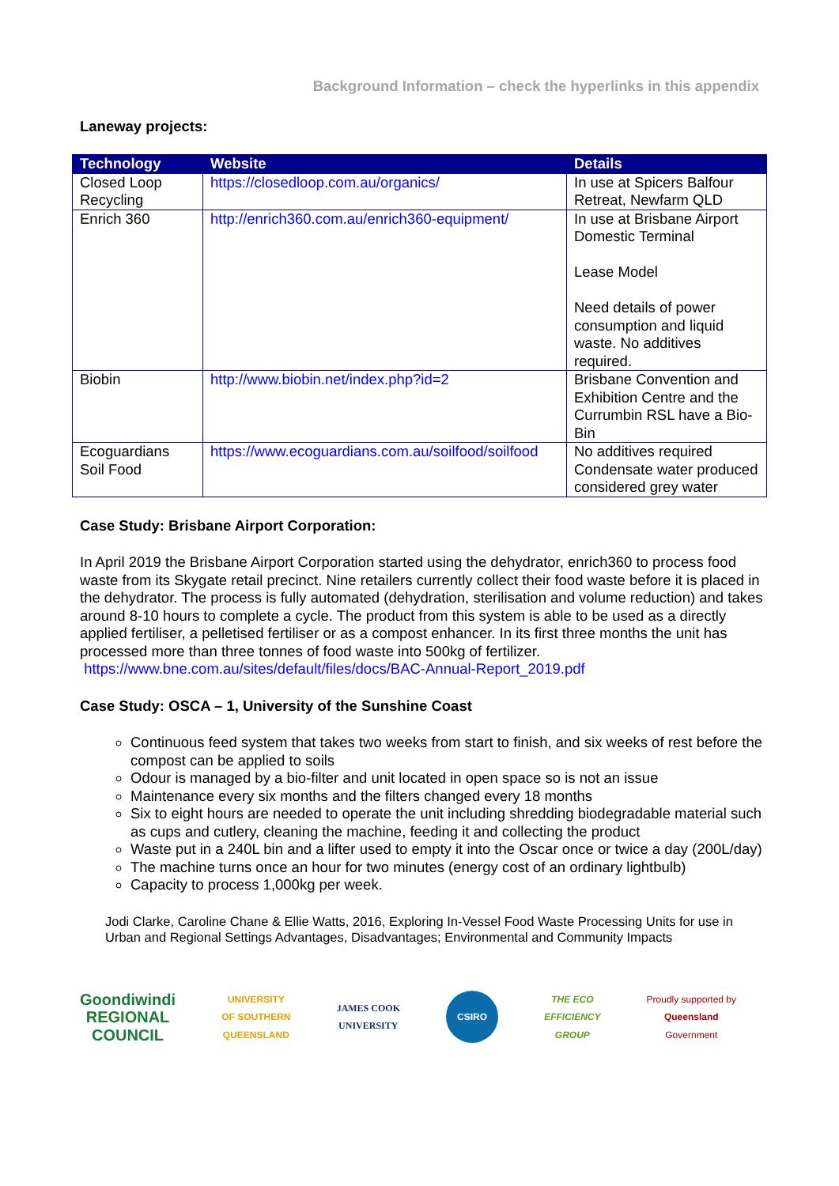Background Information – check the hyperlinks in this appendix
Laneway projects:
| Technology | Website | Details |
| --- | --- | --- |
| Closed Loop Recycling | https://closedloop.com.au/organics/ | In use at Spicers Balfour Retreat, Newfarm QLD |
| Enrich 360 | http://enrich360.com.au/enrich360-equipment/ | In use at Brisbane Airport Domestic Terminal Lease Model Need details of power consumption and liquid waste. No additives required. |
| Biobin | http://www.biobin.net/index.php?id=2 | Brisbane Convention and Exhibition Centre and the Currumbin RSL have a Bio-Bin |
| Ecoguardians Soil Food | https://www.ecoguardians.com.au/soilfood/soilfood | No additives required Condensate water produced considered grey water |
Case Study: Brisbane Airport Corporation:
In April 2019 the Brisbane Airport Corporation started using the dehydrator, enrich360 to process food waste from its Skygate retail precinct. Nine retailers currently collect their food waste before it is placed in the dehydrator. The process is fully automated (dehydration, sterilisation and volume reduction) and takes around 8-10 hours to complete a cycle. The product from this system is able to be used as a directly applied fertiliser, a pelletised fertiliser or as a compost enhancer. In its first three months the unit has processed more than three tonnes of food waste into 500kg of fertilizer. https://www.bne.com.au/sites/default/files/docs/BAC-Annual-Report_2019.pdf
Case Study: OSCA – 1, University of the Sunshine Coast
Continuous feed system that takes two weeks from start to finish, and six weeks of rest before the compost can be applied to soils
Odour is managed by a bio-filter and unit located in open space so is not an issue
Maintenance every six months and the filters changed every 18 months
Six to eight hours are needed to operate the unit including shredding biodegradable material such as cups and cutlery, cleaning the machine, feeding it and collecting the product
Waste put in a 240L bin and a lifter used to empty it into the Oscar once or twice a day (200L/day)
The machine turns once an hour for two minutes (energy cost of an ordinary lightbulb)
Capacity to process 1,000kg per week.
Jodi Clarke, Caroline Chane & Ellie Watts, 2016, Exploring In-Vessel Food Waste Processing Units for use in Urban and Regional Settings Advantages, Disadvantages; Environmental and Community Impacts
Goondiwindi
REGIONAL
COUNCIL
UNIVERSITY
OF SOUTHERN
QUEENSLAND
JAMES COOK
UNIVERSITY
CSIRO
THE ECO
EFFICIENCY
GROUP
Proudly supported by
Queensland
Government